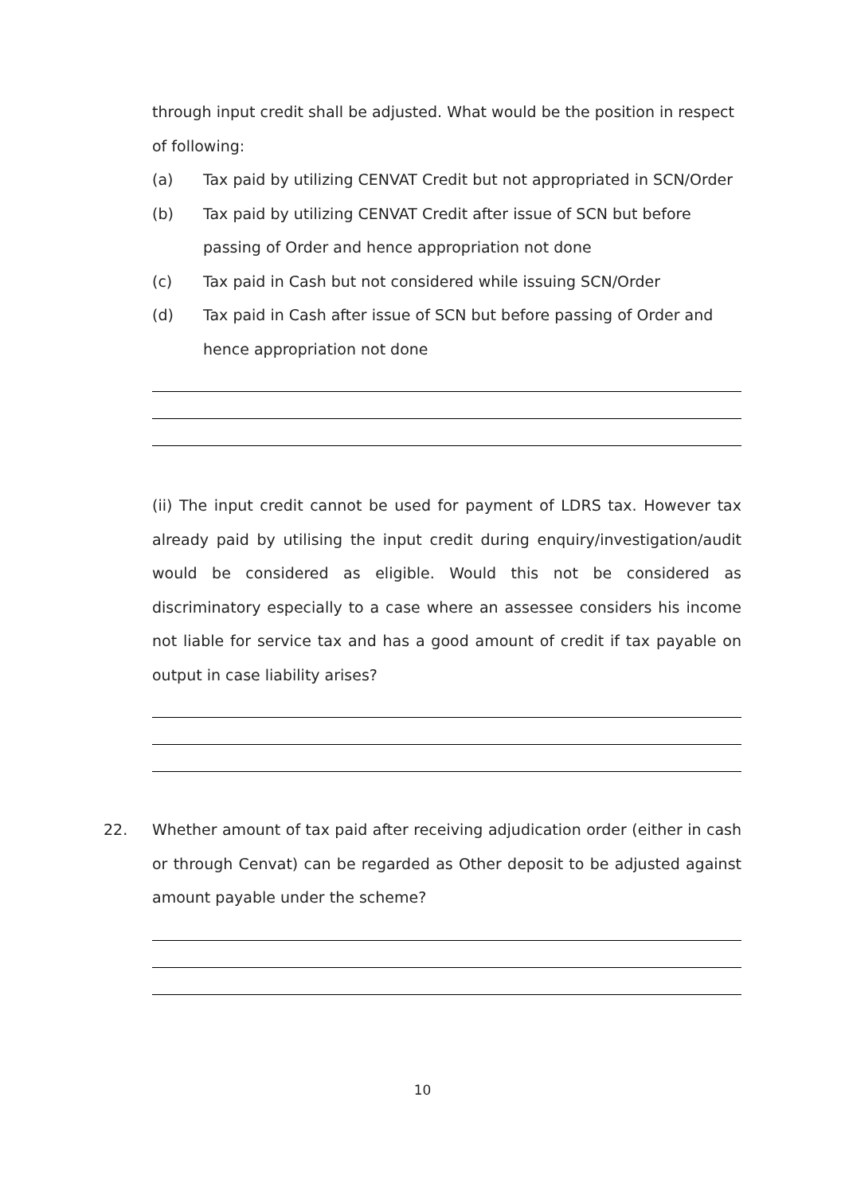through input credit shall be adjusted. What would be the position in respect of following:
(a) Tax paid by utilizing CENVAT Credit but not appropriated in SCN/Order
(b) Tax paid by utilizing CENVAT Credit after issue of SCN but before passing of Order and hence appropriation not done
(c) Tax paid in Cash but not considered while issuing SCN/Order
(d) Tax paid in Cash after issue of SCN but before passing of Order and hence appropriation not done
(ii) The input credit cannot be used for payment of LDRS tax. However tax already paid by utilising the input credit during enquiry/investigation/audit would be considered as eligible. Would this not be considered as discriminatory especially to a case where an assessee considers his income not liable for service tax and has a good amount of credit if tax payable on output in case liability arises?
22. Whether amount of tax paid after receiving adjudication order (either in cash or through Cenvat) can be regarded as Other deposit to be adjusted against amount payable under the scheme?
10